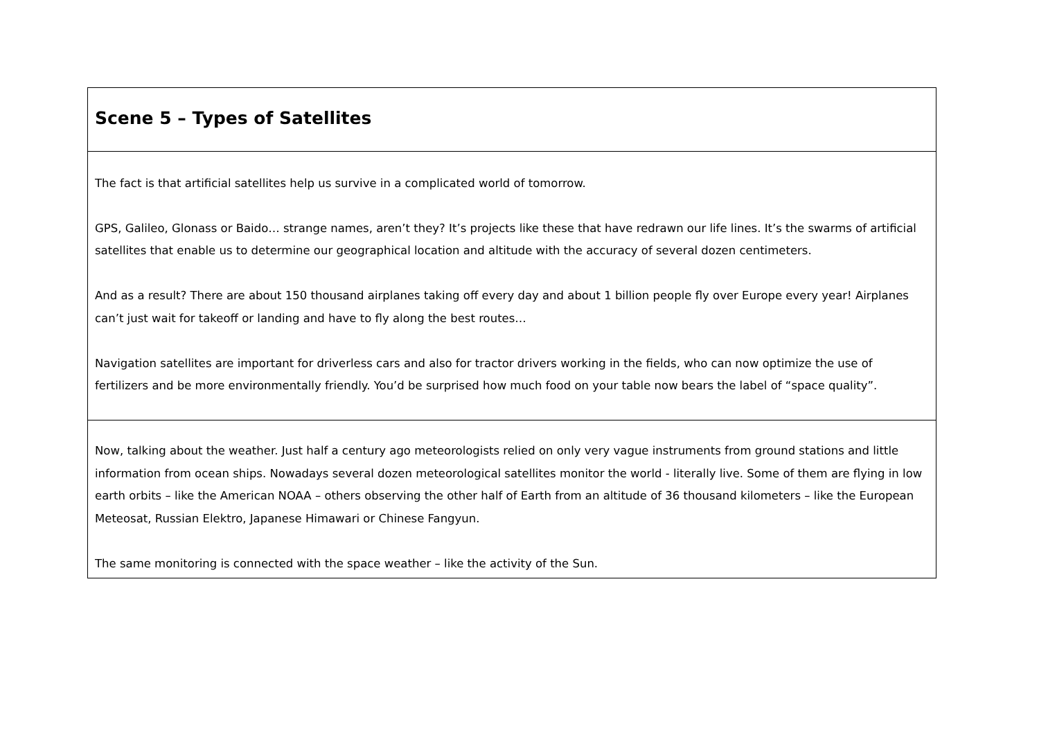| Scene 5 – Types of Satellites |
| The fact is that artificial satellites help us survive in a complicated world of tomorrow. GPS, Galileo, Glonass or Baido… strange names, aren’t they? It’s projects like these that have redrawn our life lines. It’s the swarms of artificial satellites that enable us to determine our geographical location and altitude with the accuracy of several dozen centimeters. And as a result? There are about 150 thousand airplanes taking off every day and about 1 billion people fly over Europe every year! Airplanes can’t just wait for takeoff or landing and have to fly along the best routes… Navigation satellites are important for driverless cars and also for tractor drivers working in the fields, who can now optimize the use of fertilizers and be more environmentally friendly. You’d be surprised how much food on your table now bears the label of “space quality”. |
| Now, talking about the weather. Just half a century ago meteorologists relied on only very vague instruments from ground stations and little information from ocean ships. Nowadays several dozen meteorological satellites monitor the world - literally live. Some of them are flying in low earth orbits – like the American NOAA – others observing the other half of Earth from an altitude of 36 thousand kilometers – like the European Meteosat, Russian Elektro, Japanese Himawari or Chinese Fangyun. The same monitoring is connected with the space weather – like the activity of the Sun. |